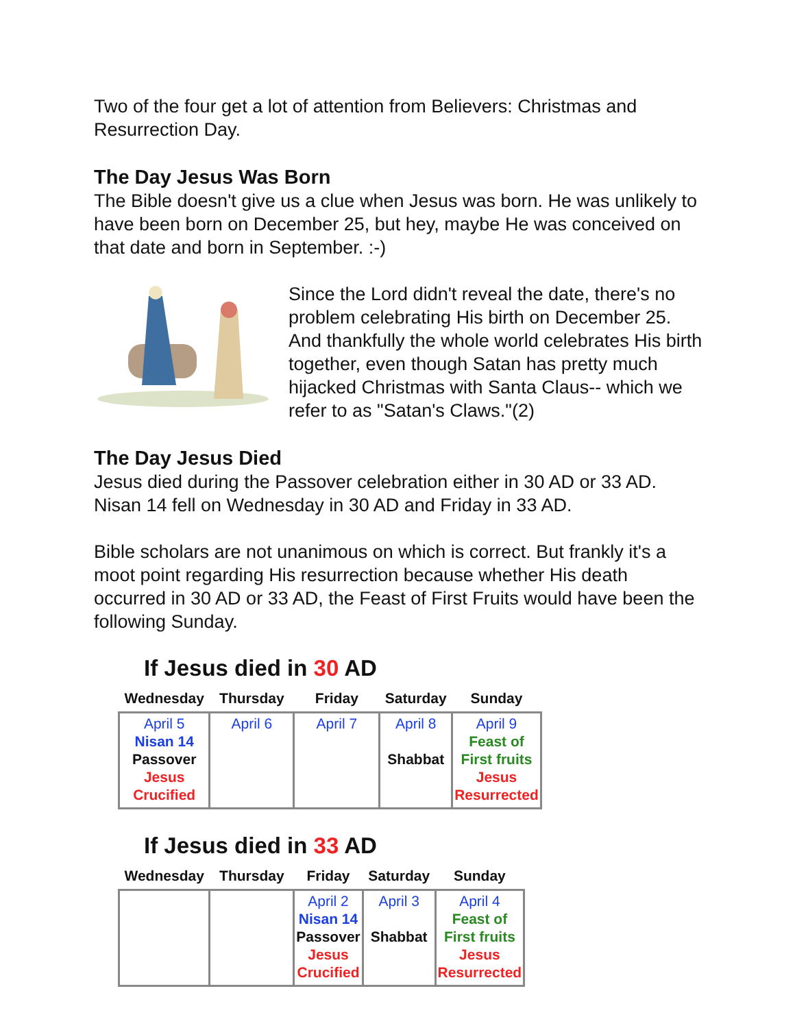Two of the four get a lot of attention from Believers: Christmas and Resurrection Day.
The Day Jesus Was Born
The Bible doesn't give us a clue when Jesus was born. He was unlikely to have been born on December 25, but hey, maybe He was conceived on that date and born in September. :-)
Since the Lord didn't reveal the date, there's no problem celebrating His birth on December 25. And thankfully the whole world celebrates His birth together, even though Satan has pretty much hijacked Christmas with Santa Claus-- which we refer to as "Satan's Claws."(2)
The Day Jesus Died
Jesus died during the Passover celebration either in 30 AD or 33 AD. Nisan 14 fell on Wednesday in 30 AD and Friday in 33 AD.
Bible scholars are not unanimous on which is correct. But frankly it's a moot point regarding His resurrection because whether His death occurred in 30 AD or 33 AD, the Feast of First Fruits would have been the following Sunday.
If Jesus died in 30 AD
| Wednesday | Thursday | Friday | Saturday | Sunday |
| --- | --- | --- | --- | --- |
| April 5 Nisan 14 Passover Jesus Crucified | April 6 | April 7 | April 8 Shabbat | April 9 Feast of First fruits Jesus Resurrected |
If Jesus died in 33 AD
| Wednesday | Thursday | Friday | Saturday | Sunday |
| --- | --- | --- | --- | --- |
| | | April 2 Nisan 14 Passover Jesus Crucified | April 3 Shabbat | April 4 Feast of First fruits Jesus Resurrected |